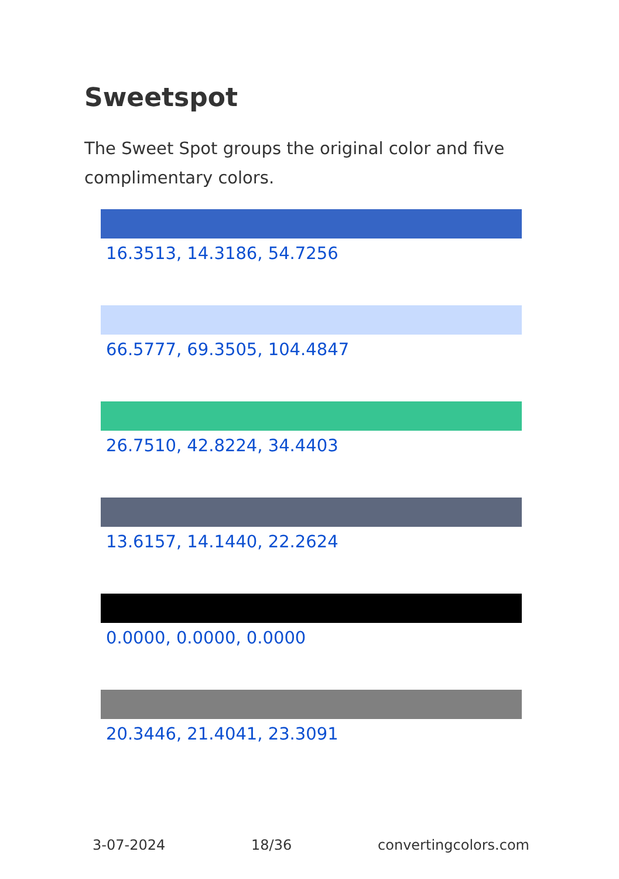Sweetspot
The Sweet Spot groups the original color and five complimentary colors.
16.3513, 14.3186, 54.7256
66.5777, 69.3505, 104.4847
26.7510, 42.8224, 34.4403
13.6157, 14.1440, 22.2624
0.0000, 0.0000, 0.0000
20.3446, 21.4041, 23.3091
3-07-2024 18/36 convertingcolors.com